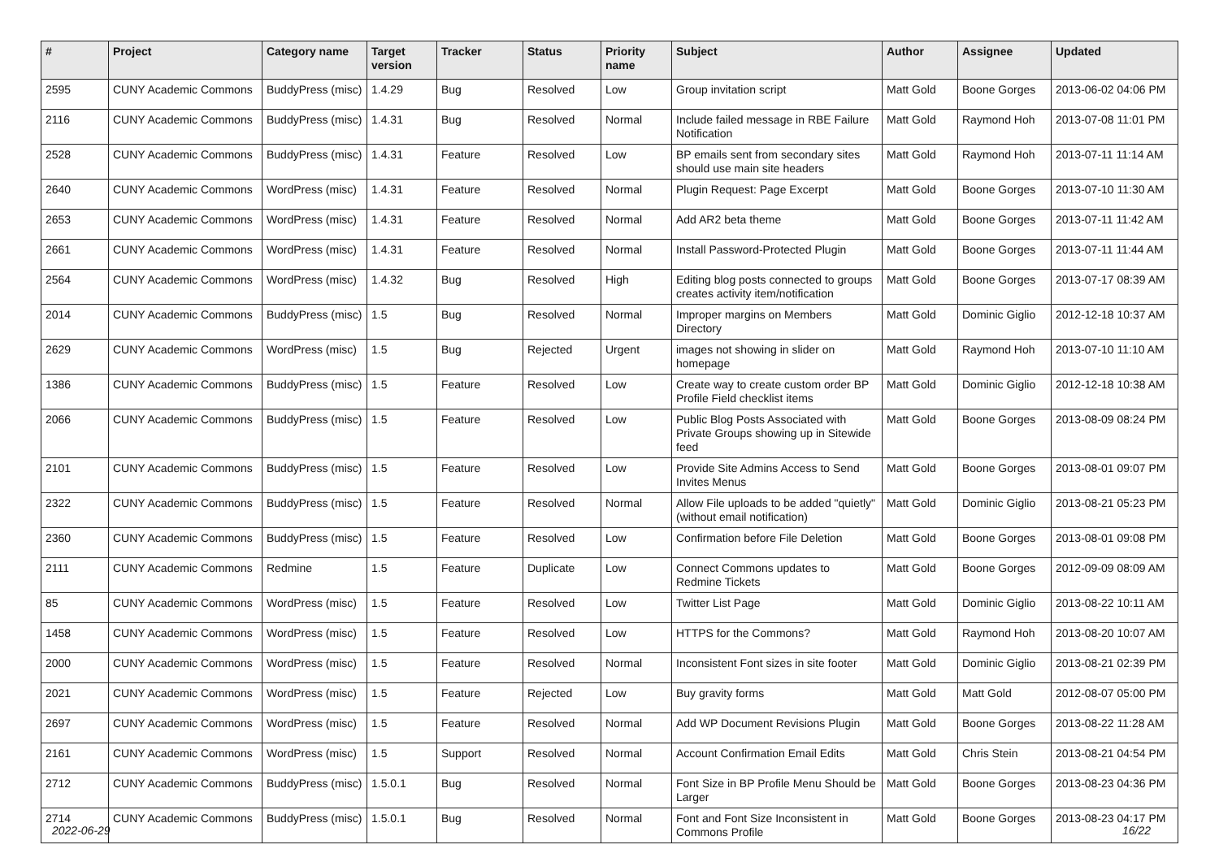| # | Project | Category name | Target version | Tracker | Status | Priority name | Subject | Author | Assignee | Updated |
| --- | --- | --- | --- | --- | --- | --- | --- | --- | --- | --- |
| 2595 | CUNY Academic Commons | BuddyPress (misc) | 1.4.29 | Bug | Resolved | Low | Group invitation script | Matt Gold | Boone Gorges | 2013-06-02 04:06 PM |
| 2116 | CUNY Academic Commons | BuddyPress (misc) | 1.4.31 | Bug | Resolved | Normal | Include failed message in RBE Failure Notification | Matt Gold | Raymond Hoh | 2013-07-08 11:01 PM |
| 2528 | CUNY Academic Commons | BuddyPress (misc) | 1.4.31 | Feature | Resolved | Low | BP emails sent from secondary sites should use main site headers | Matt Gold | Raymond Hoh | 2013-07-11 11:14 AM |
| 2640 | CUNY Academic Commons | WordPress (misc) | 1.4.31 | Feature | Resolved | Normal | Plugin Request: Page Excerpt | Matt Gold | Boone Gorges | 2013-07-10 11:30 AM |
| 2653 | CUNY Academic Commons | WordPress (misc) | 1.4.31 | Feature | Resolved | Normal | Add AR2 beta theme | Matt Gold | Boone Gorges | 2013-07-11 11:42 AM |
| 2661 | CUNY Academic Commons | WordPress (misc) | 1.4.31 | Feature | Resolved | Normal | Install Password-Protected Plugin | Matt Gold | Boone Gorges | 2013-07-11 11:44 AM |
| 2564 | CUNY Academic Commons | WordPress (misc) | 1.4.32 | Bug | Resolved | High | Editing blog posts connected to groups creates activity item/notification | Matt Gold | Boone Gorges | 2013-07-17 08:39 AM |
| 2014 | CUNY Academic Commons | BuddyPress (misc) | 1.5 | Bug | Resolved | Normal | Improper margins on Members Directory | Matt Gold | Dominic Giglio | 2012-12-18 10:37 AM |
| 2629 | CUNY Academic Commons | WordPress (misc) | 1.5 | Bug | Rejected | Urgent | images not showing in slider on homepage | Matt Gold | Raymond Hoh | 2013-07-10 11:10 AM |
| 1386 | CUNY Academic Commons | BuddyPress (misc) | 1.5 | Feature | Resolved | Low | Create way to create custom order BP Profile Field checklist items | Matt Gold | Dominic Giglio | 2012-12-18 10:38 AM |
| 2066 | CUNY Academic Commons | BuddyPress (misc) | 1.5 | Feature | Resolved | Low | Public Blog Posts Associated with Private Groups showing up in Sitewide feed | Matt Gold | Boone Gorges | 2013-08-09 08:24 PM |
| 2101 | CUNY Academic Commons | BuddyPress (misc) | 1.5 | Feature | Resolved | Low | Provide Site Admins Access to Send Invites Menus | Matt Gold | Boone Gorges | 2013-08-01 09:07 PM |
| 2322 | CUNY Academic Commons | BuddyPress (misc) | 1.5 | Feature | Resolved | Normal | Allow File uploads to be added "quietly" (without email notification) | Matt Gold | Dominic Giglio | 2013-08-21 05:23 PM |
| 2360 | CUNY Academic Commons | BuddyPress (misc) | 1.5 | Feature | Resolved | Low | Confirmation before File Deletion | Matt Gold | Boone Gorges | 2013-08-01 09:08 PM |
| 2111 | CUNY Academic Commons | Redmine | 1.5 | Feature | Duplicate | Low | Connect Commons updates to Redmine Tickets | Matt Gold | Boone Gorges | 2012-09-09 08:09 AM |
| 85 | CUNY Academic Commons | WordPress (misc) | 1.5 | Feature | Resolved | Low | Twitter List Page | Matt Gold | Dominic Giglio | 2013-08-22 10:11 AM |
| 1458 | CUNY Academic Commons | WordPress (misc) | 1.5 | Feature | Resolved | Low | HTTPS for the Commons? | Matt Gold | Raymond Hoh | 2013-08-20 10:07 AM |
| 2000 | CUNY Academic Commons | WordPress (misc) | 1.5 | Feature | Resolved | Normal | Inconsistent Font sizes in site footer | Matt Gold | Dominic Giglio | 2013-08-21 02:39 PM |
| 2021 | CUNY Academic Commons | WordPress (misc) | 1.5 | Feature | Rejected | Low | Buy gravity forms | Matt Gold | Matt Gold | 2012-08-07 05:00 PM |
| 2697 | CUNY Academic Commons | WordPress (misc) | 1.5 | Feature | Resolved | Normal | Add WP Document Revisions Plugin | Matt Gold | Boone Gorges | 2013-08-22 11:28 AM |
| 2161 | CUNY Academic Commons | WordPress (misc) | 1.5 | Support | Resolved | Normal | Account Confirmation Email Edits | Matt Gold | Chris Stein | 2013-08-21 04:54 PM |
| 2712 | CUNY Academic Commons | BuddyPress (misc) | 1.5.0.1 | Bug | Resolved | Normal | Font Size in BP Profile Menu Should be Larger | Matt Gold | Boone Gorges | 2013-08-23 04:36 PM |
| 2714 | CUNY Academic Commons | BuddyPress (misc) | 1.5.0.1 | Bug | Resolved | Normal | Font and Font Size Inconsistent in Commons Profile | Matt Gold | Boone Gorges | 2013-08-23 04:17 PM |
2022-06-29 16/22